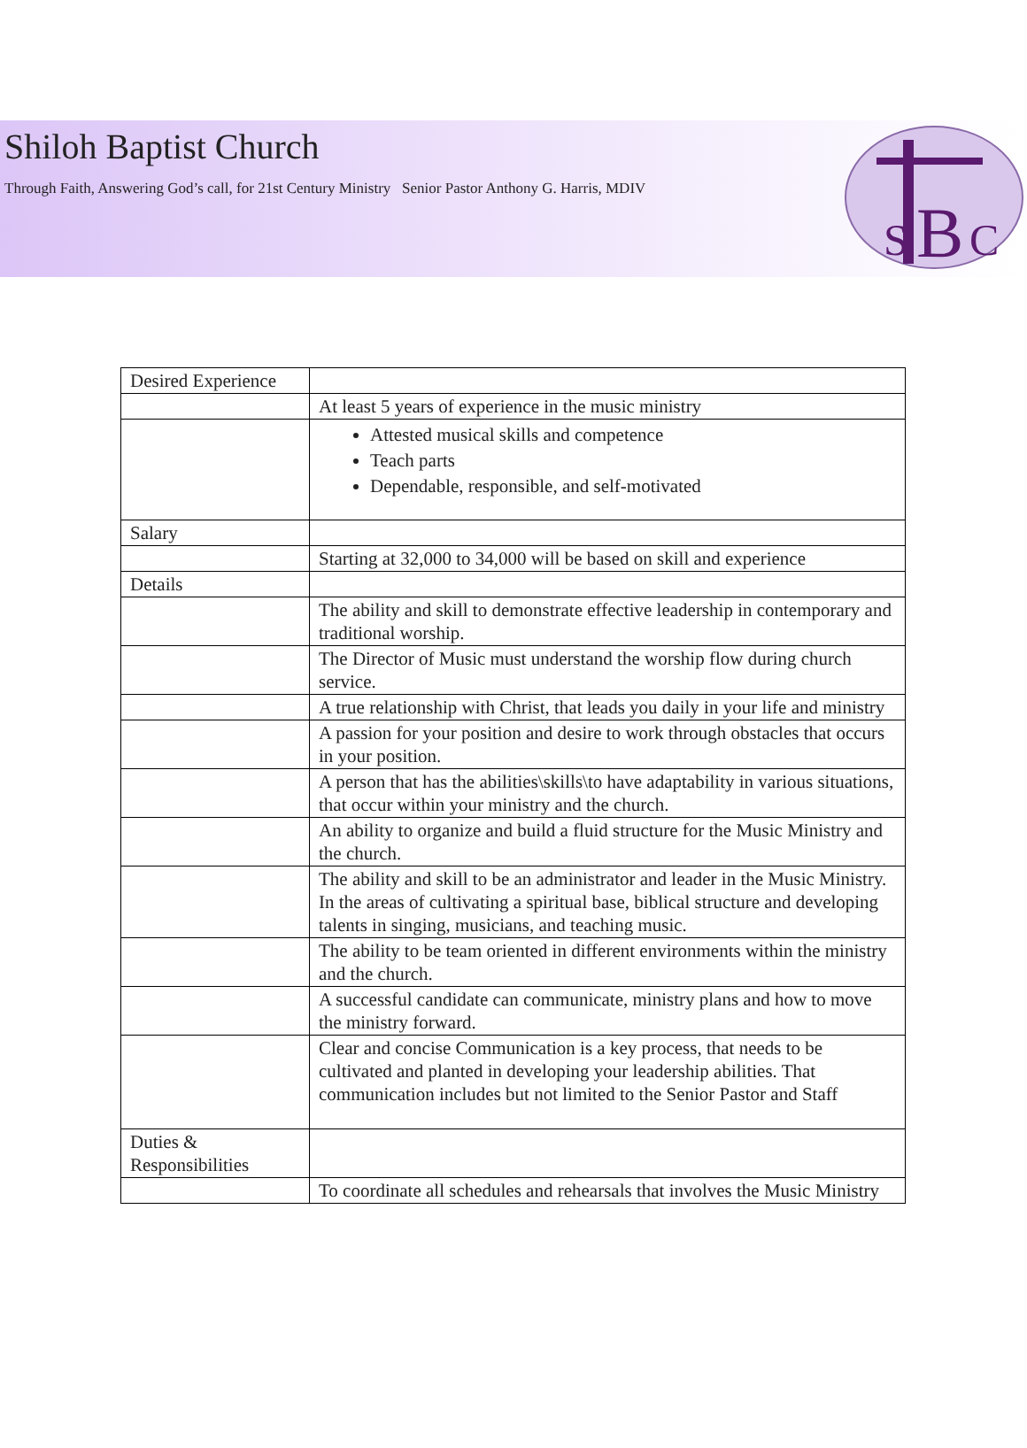Shiloh Baptist Church
Through Faith, Answering God’s call, for 21st Century Ministry Senior Pastor Anthony G. Harris, MDIV
S
B
C
| Desired Experience | |
| | At least 5 years of experience in the music ministry |
| | Attested musical skills and competence Teach parts Dependable, responsible, and self-motivated |
| Salary | |
| | Starting at 32,000 to 34,000 will be based on skill and experience |
| Details | |
| | The ability and skill to demonstrate effective leadership in contemporary and traditional worship. |
| | The Director of Music must understand the worship flow during church service. |
| | A true relationship with Christ, that leads you daily in your life and ministry |
| | A passion for your position and desire to work through obstacles that occurs in your position. |
| | A person that has the abilities\skills\to have adaptability in various situations, that occur within your ministry and the church. |
| | An ability to organize and build a fluid structure for the Music Ministry and the church. |
| | The ability and skill to be an administrator and leader in the Music Ministry. In the areas of cultivating a spiritual base, biblical structure and developing talents in singing, musicians, and teaching music. |
| | The ability to be team oriented in different environments within the ministry and the church. |
| | A successful candidate can communicate, ministry plans and how to move the ministry forward. |
| | Clear and concise Communication is a key process, that needs to be cultivated and planted in developing your leadership abilities. That communication includes but not limited to the Senior Pastor and Staff |
| Duties & Responsibilities | |
| | To coordinate all schedules and rehearsals that involves the Music Ministry |